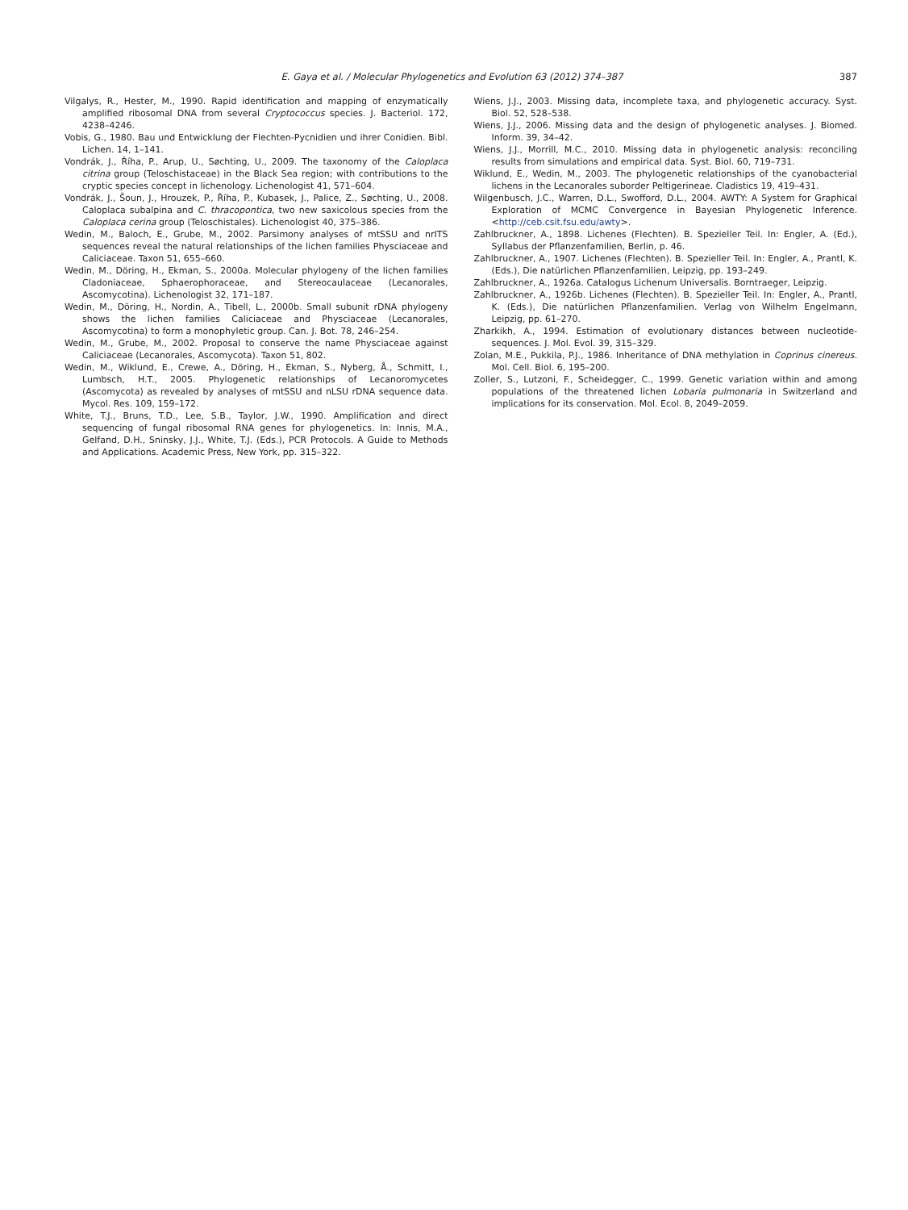E. Gaya et al. / Molecular Phylogenetics and Evolution 63 (2012) 374–387 387
Vilgalys, R., Hester, M., 1990. Rapid identification and mapping of enzymatically amplified ribosomal DNA from several Cryptococcus species. J. Bacteriol. 172, 4238–4246.
Vobis, G., 1980. Bau und Entwicklung der Flechten-Pycnidien und ihrer Conidien. Bibl. Lichen. 14, 1–141.
Vondrák, J., Říha, P., Arup, U., Søchting, U., 2009. The taxonomy of the Caloplaca citrina group (Teloschistaceae) in the Black Sea region; with contributions to the cryptic species concept in lichenology. Lichenologist 41, 571–604.
Vondrák, J., Šoun, J., Hrouzek, P., Říha, P., Kubasek, J., Palice, Z., Søchting, U., 2008. Caloplaca subalpina and C. thracopontica, two new saxicolous species from the Caloplaca cerina group (Teloschistales). Lichenologist 40, 375–386.
Wedin, M., Baloch, E., Grube, M., 2002. Parsimony analyses of mtSSU and nrITS sequences reveal the natural relationships of the lichen families Physciaceae and Caliciaceae. Taxon 51, 655–660.
Wedin, M., Döring, H., Ekman, S., 2000a. Molecular phylogeny of the lichen families Cladoniaceae, Sphaerophoraceae, and Stereocaulaceae (Lecanorales, Ascomycotina). Lichenologist 32, 171–187.
Wedin, M., Döring, H., Nordin, A., Tibell, L., 2000b. Small subunit rDNA phylogeny shows the lichen families Caliciaceae and Physciaceae (Lecanorales, Ascomycotina) to form a monophyletic group. Can. J. Bot. 78, 246–254.
Wedin, M., Grube, M., 2002. Proposal to conserve the name Physciaceae against Caliciaceae (Lecanorales, Ascomycota). Taxon 51, 802.
Wedin, M., Wiklund, E., Crewe, A., Döring, H., Ekman, S., Nyberg, Å., Schmitt, I., Lumbsch, H.T., 2005. Phylogenetic relationships of Lecanoromycetes (Ascomycota) as revealed by analyses of mtSSU and nLSU rDNA sequence data. Mycol. Res. 109, 159–172.
White, T.J., Bruns, T.D., Lee, S.B., Taylor, J.W., 1990. Amplification and direct sequencing of fungal ribosomal RNA genes for phylogenetics. In: Innis, M.A., Gelfand, D.H., Sninsky, J.J., White, T.J. (Eds.), PCR Protocols. A Guide to Methods and Applications. Academic Press, New York, pp. 315–322.
Wiens, J.J., 2003. Missing data, incomplete taxa, and phylogenetic accuracy. Syst. Biol. 52, 528–538.
Wiens, J.J., 2006. Missing data and the design of phylogenetic analyses. J. Biomed. Inform. 39, 34–42.
Wiens, J.J., Morrill, M.C., 2010. Missing data in phylogenetic analysis: reconciling results from simulations and empirical data. Syst. Biol. 60, 719–731.
Wiklund, E., Wedin, M., 2003. The phylogenetic relationships of the cyanobacterial lichens in the Lecanorales suborder Peltigerineae. Cladistics 19, 419–431.
Wilgenbusch, J.C., Warren, D.L., Swofford, D.L., 2004. AWTY: A System for Graphical Exploration of MCMC Convergence in Bayesian Phylogenetic Inference. <http://ceb.csit.fsu.edu/awty>.
Zahlbruckner, A., 1898. Lichenes (Flechten). B. Spezieller Teil. In: Engler, A. (Ed.), Syllabus der Pflanzenfamilien, Berlin, p. 46.
Zahlbruckner, A., 1907. Lichenes (Flechten). B. Spezieller Teil. In: Engler, A., Prantl, K. (Eds.), Die natürlichen Pflanzenfamilien, Leipzig, pp. 193–249.
Zahlbruckner, A., 1926a. Catalogus Lichenum Universalis. Borntraeger, Leipzig.
Zahlbruckner, A., 1926b. Lichenes (Flechten). B. Spezieller Teil. In: Engler, A., Prantl, K. (Eds.), Die natürlichen Pflanzenfamilien. Verlag von Wilhelm Engelmann, Leipzig, pp. 61–270.
Zharkikh, A., 1994. Estimation of evolutionary distances between nucleotide-sequences. J. Mol. Evol. 39, 315–329.
Zolan, M.E., Pukkila, P.J., 1986. Inheritance of DNA methylation in Coprinus cinereus. Mol. Cell. Biol. 6, 195–200.
Zoller, S., Lutzoni, F., Scheidegger, C., 1999. Genetic variation within and among populations of the threatened lichen Lobaria pulmonaria in Switzerland and implications for its conservation. Mol. Ecol. 8, 2049–2059.